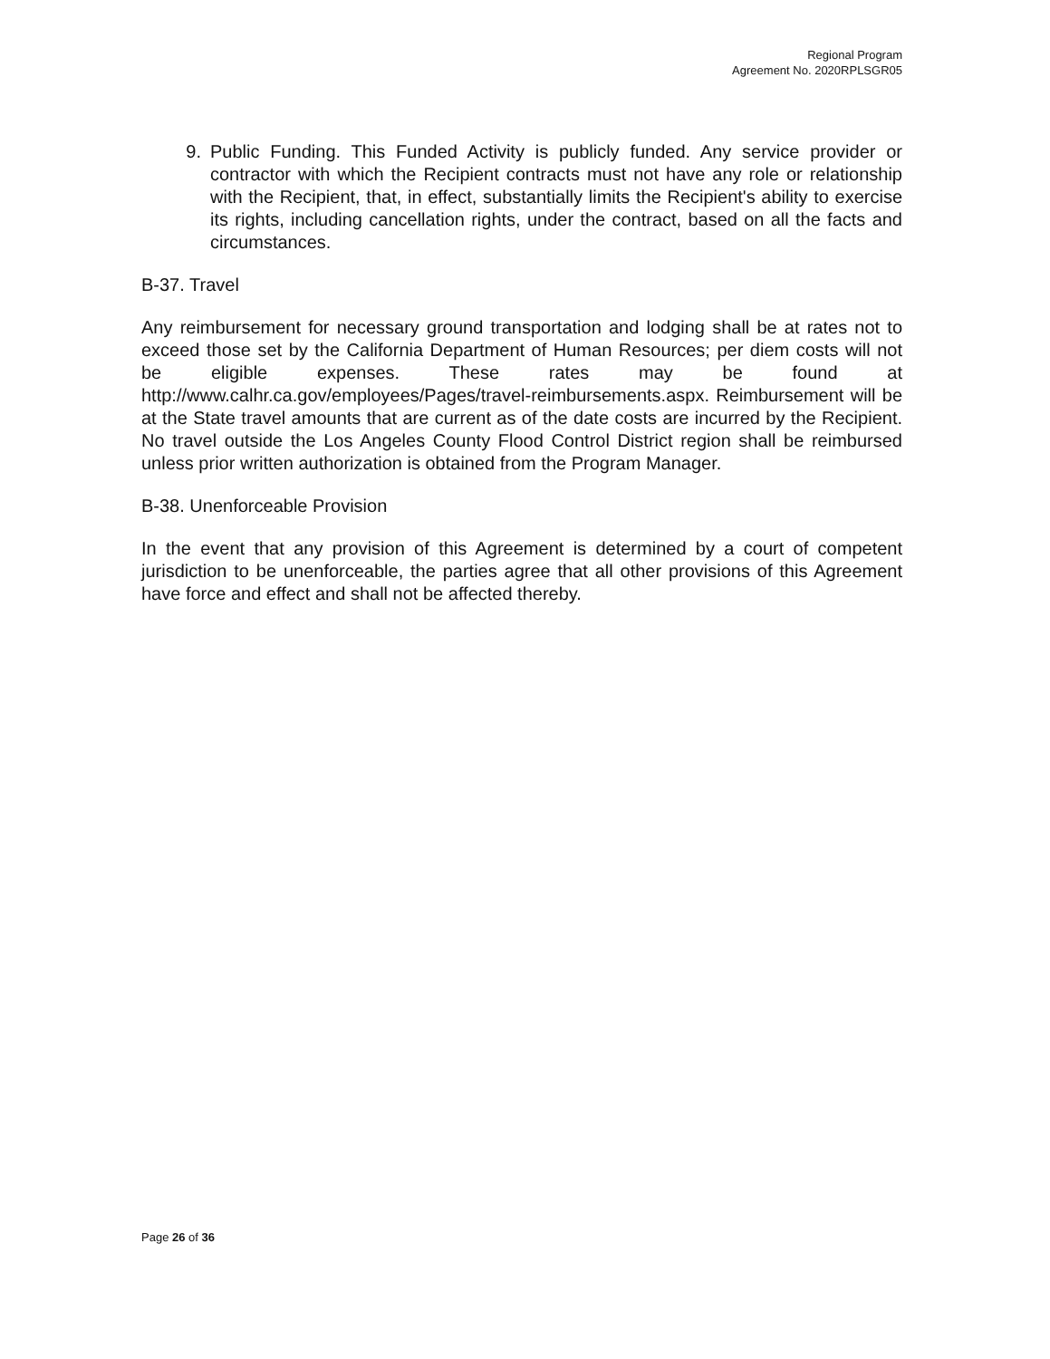Regional Program
Agreement No. 2020RPLSGR05
9. Public Funding. This Funded Activity is publicly funded. Any service provider or contractor with which the Recipient contracts must not have any role or relationship with the Recipient, that, in effect, substantially limits the Recipient's ability to exercise its rights, including cancellation rights, under the contract, based on all the facts and circumstances.
B-37. Travel
Any reimbursement for necessary ground transportation and lodging shall be at rates not to exceed those set by the California Department of Human Resources; per diem costs will not be eligible expenses. These rates may be found at http://www.calhr.ca.gov/employees/Pages/travel-reimbursements.aspx. Reimbursement will be at the State travel amounts that are current as of the date costs are incurred by the Recipient. No travel outside the Los Angeles County Flood Control District region shall be reimbursed unless prior written authorization is obtained from the Program Manager.
B-38. Unenforceable Provision
In the event that any provision of this Agreement is determined by a court of competent jurisdiction to be unenforceable, the parties agree that all other provisions of this Agreement have force and effect and shall not be affected thereby.
Page 26 of 36